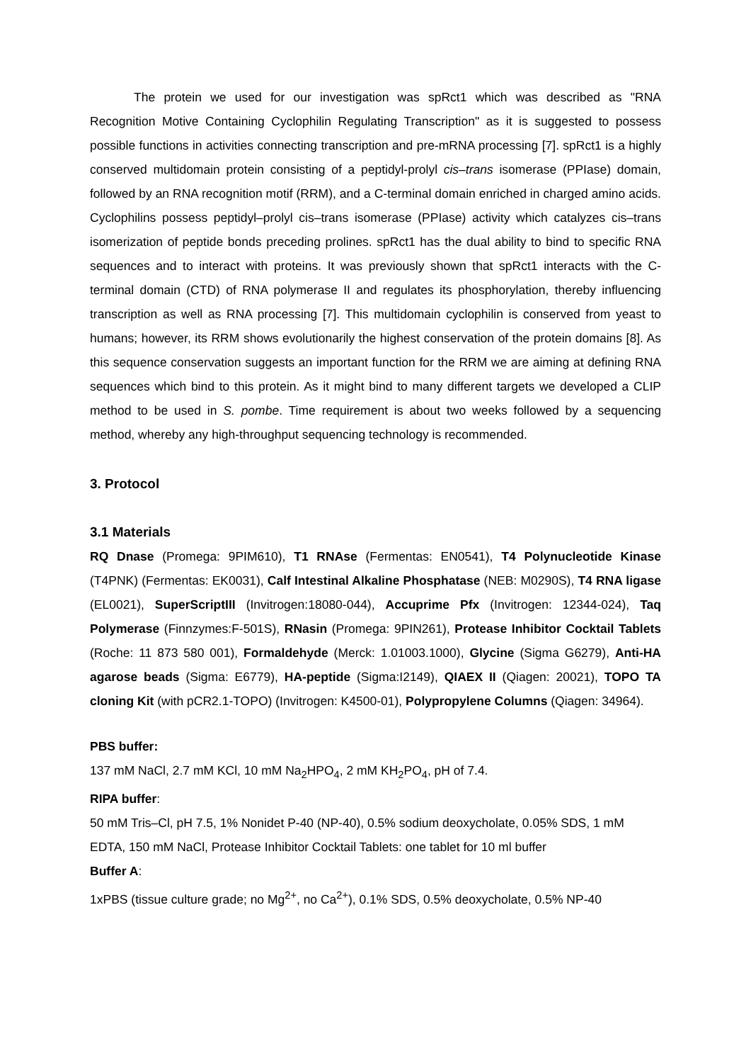The protein we used for our investigation was spRct1 which was described as "RNA Recognition Motive Containing Cyclophilin Regulating Transcription" as it is suggested to possess possible functions in activities connecting transcription and pre-mRNA processing [7]. spRct1 is a highly conserved multidomain protein consisting of a peptidyl-prolyl cis–trans isomerase (PPIase) domain, followed by an RNA recognition motif (RRM), and a C-terminal domain enriched in charged amino acids. Cyclophilins possess peptidyl–prolyl cis–trans isomerase (PPIase) activity which catalyzes cis–trans isomerization of peptide bonds preceding prolines. spRct1 has the dual ability to bind to specific RNA sequences and to interact with proteins. It was previously shown that spRct1 interacts with the C-terminal domain (CTD) of RNA polymerase II and regulates its phosphorylation, thereby influencing transcription as well as RNA processing [7]. This multidomain cyclophilin is conserved from yeast to humans; however, its RRM shows evolutionarily the highest conservation of the protein domains [8]. As this sequence conservation suggests an important function for the RRM we are aiming at defining RNA sequences which bind to this protein. As it might bind to many different targets we developed a CLIP method to be used in S. pombe. Time requirement is about two weeks followed by a sequencing method, whereby any high-throughput sequencing technology is recommended.
3. Protocol
3.1 Materials
RQ Dnase (Promega: 9PIM610), T1 RNAse (Fermentas: EN0541), T4 Polynucleotide Kinase (T4PNK) (Fermentas: EK0031), Calf Intestinal Alkaline Phosphatase (NEB: M0290S), T4 RNA ligase (EL0021), SuperScriptIII (Invitrogen:18080-044), Accuprime Pfx (Invitrogen: 12344-024), Taq Polymerase (Finnzymes:F-501S), RNasin (Promega: 9PIN261), Protease Inhibitor Cocktail Tablets (Roche: 11 873 580 001), Formaldehyde (Merck: 1.01003.1000), Glycine (Sigma G6279), Anti-HA agarose beads (Sigma: E6779), HA-peptide (Sigma:I2149), QIAEX II (Qiagen: 20021), TOPO TA cloning Kit (with pCR2.1-TOPO) (Invitrogen: K4500-01), Polypropylene Columns (Qiagen: 34964).
PBS buffer:
137 mM NaCl, 2.7 mM KCl, 10 mM Na<sub>2</sub>HPO<sub>4</sub>, 2 mM KH<sub>2</sub>PO<sub>4</sub>, pH of 7.4.
RIPA buffer:
50 mM Tris–Cl, pH 7.5, 1% Nonidet P-40 (NP-40), 0.5% sodium deoxycholate, 0.05% SDS, 1 mM EDTA, 150 mM NaCl, Protease Inhibitor Cocktail Tablets: one tablet for 10 ml buffer
Buffer A:
1xPBS (tissue culture grade; no Mg<sup>2+</sup>, no Ca<sup>2+</sup>), 0.1% SDS, 0.5% deoxycholate, 0.5% NP-40